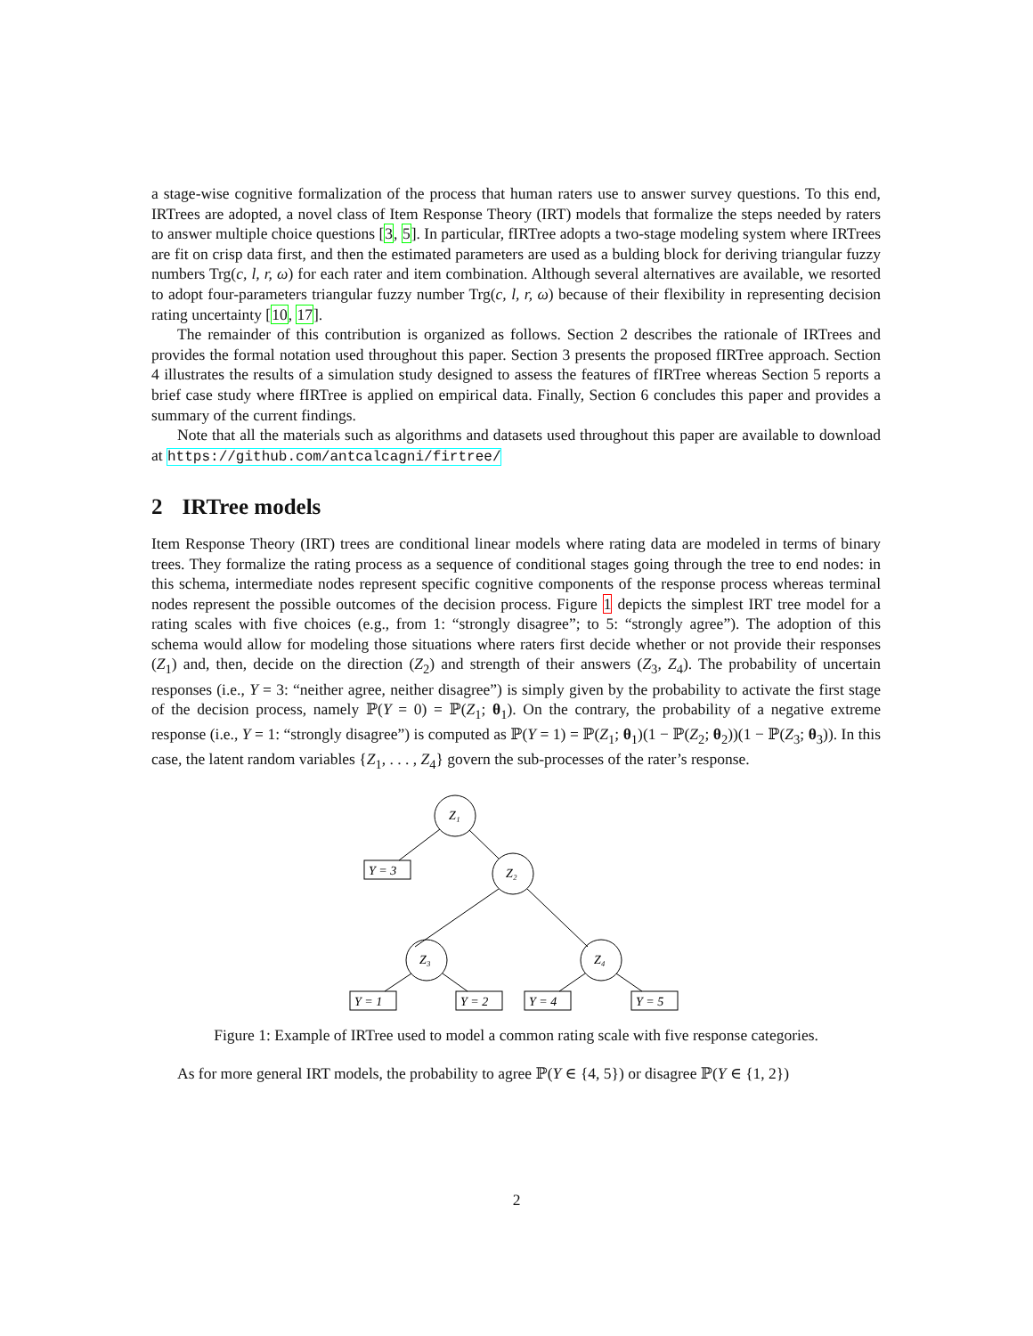a stage-wise cognitive formalization of the process that human raters use to answer survey questions. To this end, IRTrees are adopted, a novel class of Item Response Theory (IRT) models that formalize the steps needed by raters to answer multiple choice questions [3, 5]. In particular, fIRTree adopts a two-stage modeling system where IRTrees are fit on crisp data first, and then the estimated parameters are used as a bulding block for deriving triangular fuzzy numbers Trg(c, l, r, ω) for each rater and item combination. Although several alternatives are available, we resorted to adopt four-parameters triangular fuzzy number Trg(c, l, r, ω) because of their flexibility in representing decision rating uncertainty [10, 17].
The remainder of this contribution is organized as follows. Section 2 describes the rationale of IRTrees and provides the formal notation used throughout this paper. Section 3 presents the proposed fIRTree approach. Section 4 illustrates the results of a simulation study designed to assess the features of fIRTree whereas Section 5 reports a brief case study where fIRTree is applied on empirical data. Finally, Section 6 concludes this paper and provides a summary of the current findings.
Note that all the materials such as algorithms and datasets used throughout this paper are available to download at https://github.com/antcalcagni/firtree/
2 IRTree models
Item Response Theory (IRT) trees are conditional linear models where rating data are modeled in terms of binary trees. They formalize the rating process as a sequence of conditional stages going through the tree to end nodes: in this schema, intermediate nodes represent specific cognitive components of the response process whereas terminal nodes represent the possible outcomes of the decision process. Figure 1 depicts the simplest IRT tree model for a rating scales with five choices (e.g., from 1: “strongly disagree”; to 5: “strongly agree”). The adoption of this schema would allow for modeling those situations where raters first decide whether or not provide their responses (Z<sub>1</sub>) and, then, decide on the direction (Z<sub>2</sub>) and strength of their answers (Z<sub>3</sub>, Z<sub>4</sub>). The probability of uncertain responses (i.e., Y = 3: “neither agree, neither disagree”) is simply given by the probability to activate the first stage of the decision process, namely ℙ(Y = 0) = ℙ(Z<sub>1</sub>; θ<sub>1</sub>). On the contrary, the probability of a negative extreme response (i.e., Y = 1: “strongly disagree”) is computed as ℙ(Y = 1) = ℙ(Z<sub>1</sub>; θ<sub>1</sub>)(1 − ℙ(Z<sub>2</sub>; θ<sub>2</sub>))(1 − ℙ(Z<sub>3</sub>; θ<sub>3</sub>)). In this case, the latent random variables {Z<sub>1</sub>, . . . , Z<sub>4</sub>} govern the sub-processes of the rater’s response.
Z₁
Z₂
Z₃
Z₄
Y = 3
Y = 1
Y = 2
Y = 4
Y = 5
Figure 1: Example of IRTree used to model a common rating scale with five response categories.
As for more general IRT models, the probability to agree ℙ(Y ∈ {4, 5}) or disagree ℙ(Y ∈ {1, 2})
2